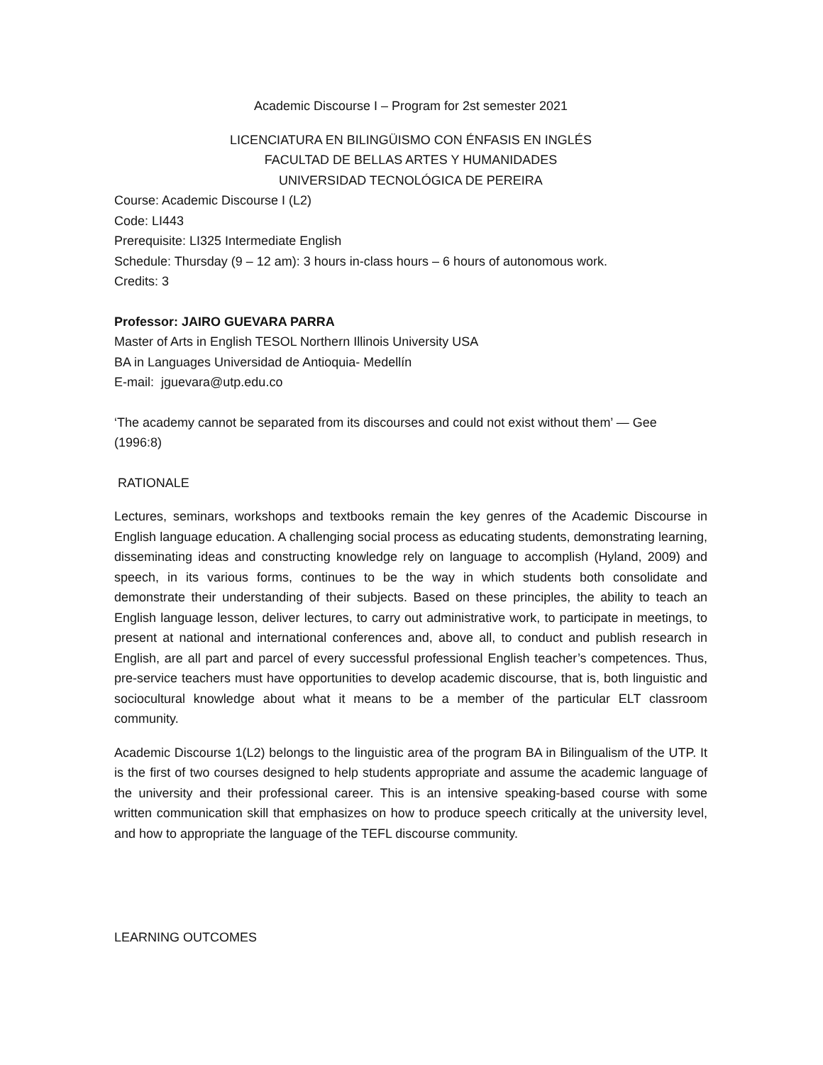Academic Discourse I – Program for 2st semester 2021
LICENCIATURA EN BILINGÜISMO CON ÉNFASIS EN INGLÉS
FACULTAD DE BELLAS ARTES Y HUMANIDADES
UNIVERSIDAD TECNOLÓGICA DE PEREIRA
Course: Academic Discourse I (L2)
Code: LI443
Prerequisite: LI325 Intermediate English
Schedule: Thursday (9 – 12 am): 3 hours in-class hours – 6 hours of autonomous work.
Credits: 3
Professor: JAIRO GUEVARA PARRA
Master of Arts in English TESOL Northern Illinois University USA
BA in Languages Universidad de Antioquia- Medellín
E-mail: jguevara@utp.edu.co
‘The academy cannot be separated from its discourses and could not exist without them’ — Gee (1996:8)
RATIONALE
Lectures, seminars, workshops and textbooks remain the key genres of the Academic Discourse in English language education. A challenging social process as educating students, demonstrating learning, disseminating ideas and constructing knowledge rely on language to accomplish (Hyland, 2009) and speech, in its various forms, continues to be the way in which students both consolidate and demonstrate their understanding of their subjects. Based on these principles, the ability to teach an English language lesson, deliver lectures, to carry out administrative work, to participate in meetings, to present at national and international conferences and, above all, to conduct and publish research in English, are all part and parcel of every successful professional English teacher’s competences. Thus, pre-service teachers must have opportunities to develop academic discourse, that is, both linguistic and sociocultural knowledge about what it means to be a member of the particular ELT classroom community.
Academic Discourse 1(L2) belongs to the linguistic area of the program BA in Bilingualism of the UTP. It is the first of two courses designed to help students appropriate and assume the academic language of the university and their professional career. This is an intensive speaking-based course with some written communication skill that emphasizes on how to produce speech critically at the university level, and how to appropriate the language of the TEFL discourse community.
LEARNING OUTCOMES